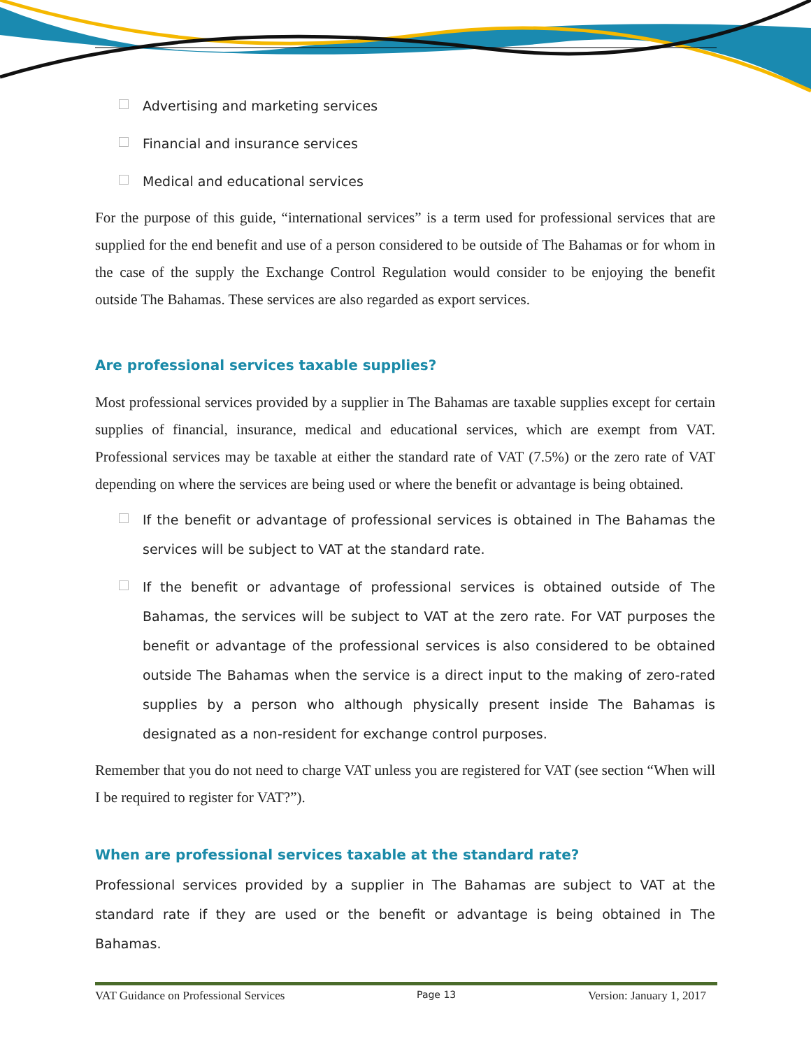Advertising and marketing services
Financial and insurance services
Medical and educational services
For the purpose of this guide, “international services” is a term used for professional services that are supplied for the end benefit and use of a person considered to be outside of The Bahamas or for whom in the case of the supply the Exchange Control Regulation would consider to be enjoying the benefit outside The Bahamas. These services are also regarded as export services.
Are professional services taxable supplies?
Most professional services provided by a supplier in The Bahamas are taxable supplies except for certain supplies of financial, insurance, medical and educational services, which are exempt from VAT. Professional services may be taxable at either the standard rate of VAT (7.5%) or the zero rate of VAT depending on where the services are being used or where the benefit or advantage is being obtained.
If the benefit or advantage of professional services is obtained in The Bahamas the services will be subject to VAT at the standard rate.
If the benefit or advantage of professional services is obtained outside of The Bahamas, the services will be subject to VAT at the zero rate. For VAT purposes the benefit or advantage of the professional services is also considered to be obtained outside The Bahamas when the service is a direct input to the making of zero-rated supplies by a person who although physically present inside The Bahamas is designated as a non-resident for exchange control purposes.
Remember that you do not need to charge VAT unless you are registered for VAT (see section “When will I be required to register for VAT?”).
When are professional services taxable at the standard rate?
Professional services provided by a supplier in The Bahamas are subject to VAT at the standard rate if they are used or the benefit or advantage is being obtained in The Bahamas.
VAT Guidance on Professional Services Page 13 Version: January 1, 2017